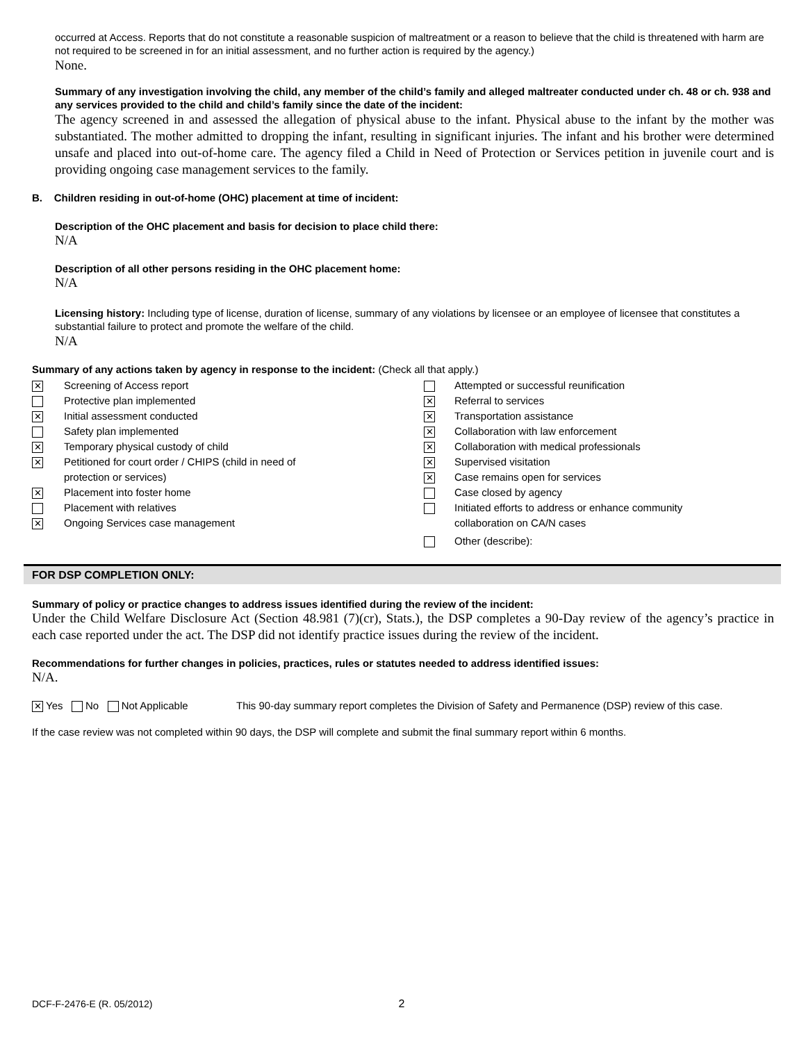occurred at Access. Reports that do not constitute a reasonable suspicion of maltreatment or a reason to believe that the child is threatened with harm are not required to be screened in for an initial assessment, and no further action is required by the agency.)
None.
Summary of any investigation involving the child, any member of the child’s family and alleged maltreater conducted under ch. 48 or ch. 938 and any services provided to the child and child’s family since the date of the incident:
The agency screened in and assessed the allegation of physical abuse to the infant. Physical abuse to the infant by the mother was substantiated. The mother admitted to dropping the infant, resulting in significant injuries. The infant and his brother were determined unsafe and placed into out-of-home care. The agency filed a Child in Need of Protection or Services petition in juvenile court and is providing ongoing case management services to the family.
B. Children residing in out-of-home (OHC) placement at time of incident:
Description of the OHC placement and basis for decision to place child there:
N/A
Description of all other persons residing in the OHC placement home:
N/A
Licensing history: Including type of license, duration of license, summary of any violations by licensee or an employee of licensee that constitutes a substantial failure to protect and promote the welfare of the child.
N/A
Summary of any actions taken by agency in response to the incident: (Check all that apply.)
✕ Screening of Access report
Protective plan implemented
✕ Initial assessment conducted
Safety plan implemented
✕ Temporary physical custody of child
✕ Petitioned for court order / CHIPS (child in need of
protection or services)
✕ Placement into foster home
Placement with relatives
✕ Ongoing Services case management
Attempted or successful reunification
✕ Referral to services
✕ Transportation assistance
✕ Collaboration with law enforcement
✕ Collaboration with medical professionals
✕ Supervised visitation
✕ Case remains open for services
Case closed by agency
Initiated efforts to address or enhance community
collaboration on CA/N cases
Other (describe):
FOR DSP COMPLETION ONLY:
Summary of policy or practice changes to address issues identified during the review of the incident:
Under the Child Welfare Disclosure Act (Section 48.981 (7)(cr), Stats.), the DSP completes a 90-Day review of the agency’s practice in each case reported under the act. The DSP did not identify practice issues during the review of the incident.
Recommendations for further changes in policies, practices, rules or statutes needed to address identified issues:
N/A.
✕ Yes No Not Applicable This 90-day summary report completes the Division of Safety and Permanence (DSP) review of this case.
If the case review was not completed within 90 days, the DSP will complete and submit the final summary report within 6 months.
DCF-F-2476-E (R. 05/2012) 2